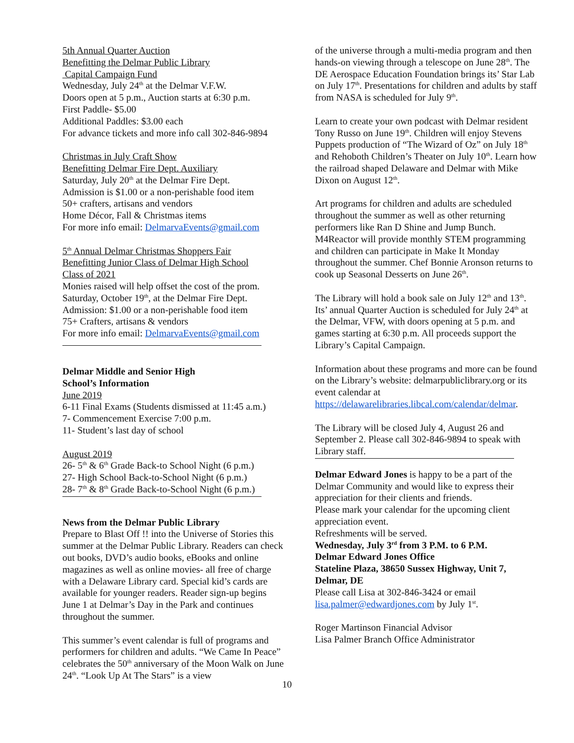5th Annual Quarter Auction
Benefitting the Delmar Public Library
Capital Campaign Fund
Wednesday, July 24<sup>th</sup> at the Delmar V.F.W.
Doors open at 5 p.m., Auction starts at 6:30 p.m.
First Paddle- $5.00
Additional Paddles: $3.00 each
For advance tickets and more info call 302-846-9894
Christmas in July Craft Show
Benefitting Delmar Fire Dept. Auxiliary
Saturday, July 20<sup>th</sup> at the Delmar Fire Dept.
Admission is $1.00 or a non-perishable food item
50+ crafters, artisans and vendors
Home Décor, Fall & Christmas items
For more info email: DelmarvaEvents@gmail.com
5<sup>th</sup> Annual Delmar Christmas Shoppers Fair
Benefitting Junior Class of Delmar High School
Class of 2021
Monies raised will help offset the cost of the prom.
Saturday, October 19<sup>th</sup>, at the Delmar Fire Dept.
Admission: $1.00 or a non-perishable food item
75+ Crafters, artisans & vendors
For more info email: DelmarvaEvents@gmail.com
Delmar Middle and Senior High
School’s Information
June 2019
6-11 Final Exams (Students dismissed at 11:45 a.m.)
7- Commencement Exercise 7:00 p.m.
11- Student’s last day of school
August 2019
26- 5<sup>th</sup> & 6<sup>th</sup> Grade Back-to School Night (6 p.m.)
27- High School Back-to-School Night (6 p.m.)
28- 7<sup>th</sup> & 8<sup>th</sup> Grade Back-to-School Night (6 p.m.)
News from the Delmar Public Library
Prepare to Blast Off !! into the Universe of Stories this summer at the Delmar Public Library. Readers can check out books, DVD’s audio books, eBooks and online magazines as well as online movies- all free of charge with a Delaware Library card. Special kid’s cards are available for younger readers. Reader sign-up begins June 1 at Delmar’s Day in the Park and continues throughout the summer.
This summer’s event calendar is full of programs and performers for children and adults. “We Came In Peace” celebrates the 50<sup>th</sup> anniversary of the Moon Walk on June 24<sup>th</sup>. “Look Up At The Stars” is a view
of the universe through a multi-media program and then hands-on viewing through a telescope on June 28<sup>th</sup>. The DE Aerospace Education Foundation brings its’ Star Lab on July 17<sup>th</sup>. Presentations for children and adults by staff from NASA is scheduled for July 9<sup>th</sup>.
Learn to create your own podcast with Delmar resident Tony Russo on June 19<sup>th</sup>. Children will enjoy Stevens Puppets production of “The Wizard of Oz” on July 18<sup>th</sup> and Rehoboth Children’s Theater on July 10<sup>th</sup>. Learn how the railroad shaped Delaware and Delmar with Mike Dixon on August 12<sup>th</sup>.
Art programs for children and adults are scheduled throughout the summer as well as other returning performers like Ran D Shine and Jump Bunch. M4Reactor will provide monthly STEM programming and children can participate in Make It Monday throughout the summer. Chef Bonnie Aronson returns to cook up Seasonal Desserts on June 26<sup>th</sup>.
The Library will hold a book sale on July 12<sup>th</sup> and 13<sup>th</sup>. Its’ annual Quarter Auction is scheduled for July 24<sup>th</sup> at the Delmar, VFW, with doors opening at 5 p.m. and games starting at 6:30 p.m. All proceeds support the Library’s Capital Campaign.
Information about these programs and more can be found on the Library’s website: delmarpubliclibrary.org or its event calendar at https://delawarelibraries.libcal.com/calendar/delmar.
The Library will be closed July 4, August 26 and September 2. Please call 302-846-9894 to speak with Library staff.
Delmar Edward Jones is happy to be a part of the Delmar Community and would like to express their appreciation for their clients and friends.
Please mark your calendar for the upcoming client appreciation event.
Refreshments will be served.
Wednesday, July 3<sup>rd</sup> from 3 P.M. to 6 P.M.
Delmar Edward Jones Office
Stateline Plaza, 38650 Sussex Highway, Unit 7, Delmar, DE
Please call Lisa at 302-846-3424 or email lisa.palmer@edwardjones.com by July 1<sup>st</sup>.
Roger Martinson Financial Advisor
Lisa Palmer Branch Office Administrator
10